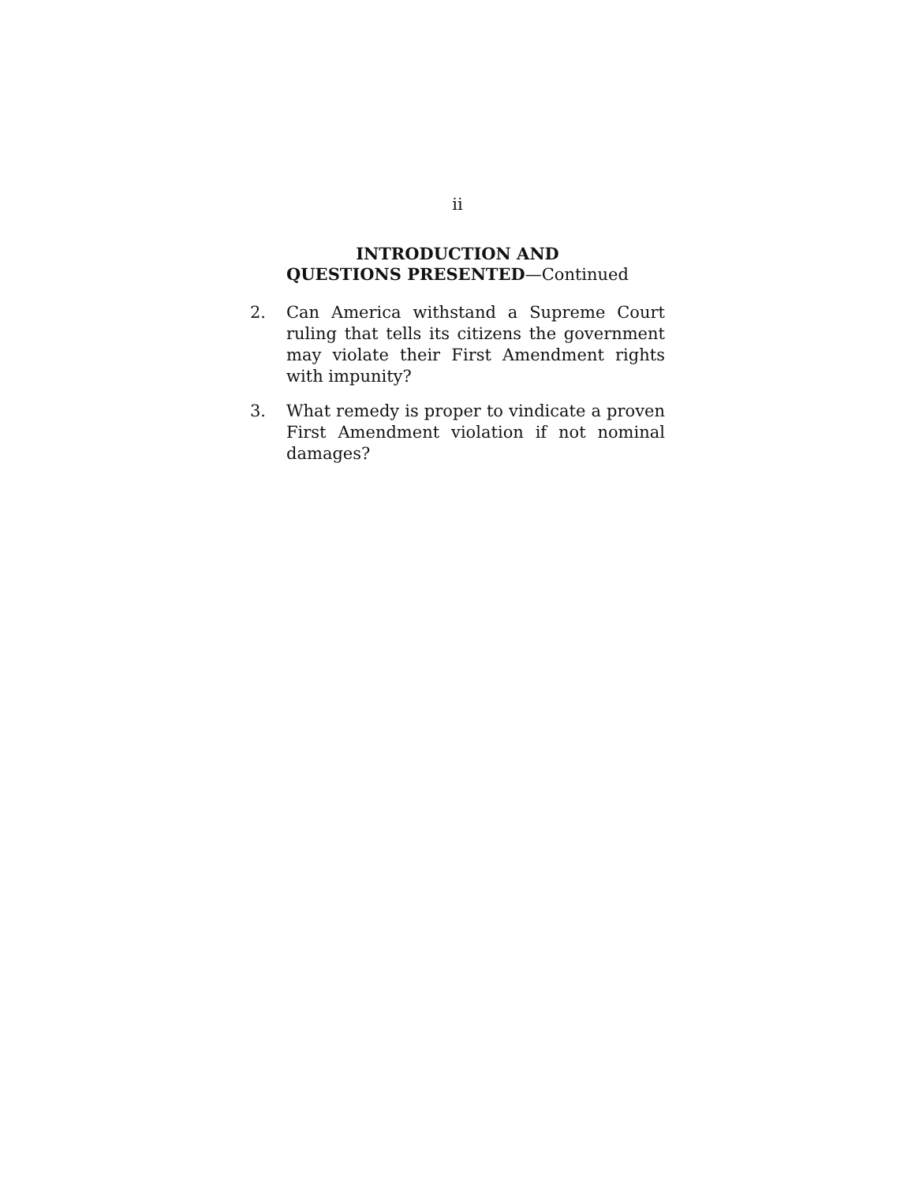ii
INTRODUCTION AND
QUESTIONS PRESENTED—Continued
2. Can America withstand a Supreme Court ruling that tells its citizens the government may violate their First Amendment rights with impunity?
3. What remedy is proper to vindicate a proven First Amendment violation if not nominal damages?